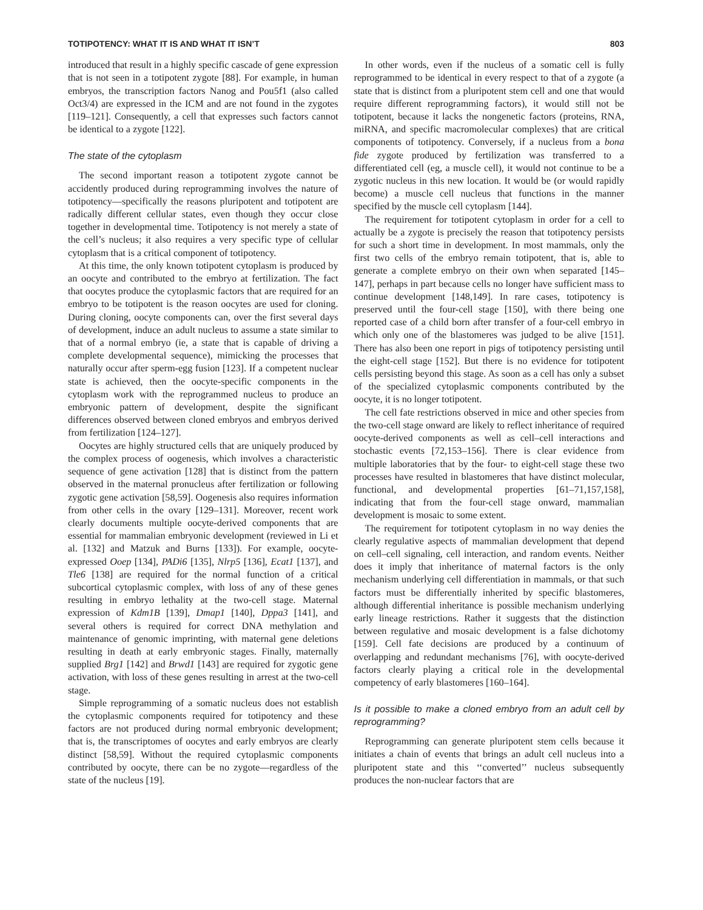TOTIPOTENCY: WHAT IT IS AND WHAT IT ISN’T 803
introduced that result in a highly specific cascade of gene expression that is not seen in a totipotent zygote [88]. For example, in human embryos, the transcription factors Nanog and Pou5f1 (also called Oct3/4) are expressed in the ICM and are not found in the zygotes [119–121]. Consequently, a cell that expresses such factors cannot be identical to a zygote [122].
The state of the cytoplasm
The second important reason a totipotent zygote cannot be accidently produced during reprogramming involves the nature of totipotency—specifically the reasons pluripotent and totipotent are radically different cellular states, even though they occur close together in developmental time. Totipotency is not merely a state of the cell’s nucleus; it also requires a very specific type of cellular cytoplasm that is a critical component of totipotency.
At this time, the only known totipotent cytoplasm is produced by an oocyte and contributed to the embryo at fertilization. The fact that oocytes produce the cytoplasmic factors that are required for an embryo to be totipotent is the reason oocytes are used for cloning. During cloning, oocyte components can, over the first several days of development, induce an adult nucleus to assume a state similar to that of a normal embryo (ie, a state that is capable of driving a complete developmental sequence), mimicking the processes that naturally occur after sperm-egg fusion [123]. If a competent nuclear state is achieved, then the oocyte-specific components in the cytoplasm work with the reprogrammed nucleus to produce an embryonic pattern of development, despite the significant differences observed between cloned embryos and embryos derived from fertilization [124–127].
Oocytes are highly structured cells that are uniquely produced by the complex process of oogenesis, which involves a characteristic sequence of gene activation [128] that is distinct from the pattern observed in the maternal pronucleus after fertilization or following zygotic gene activation [58,59]. Oogenesis also requires information from other cells in the ovary [129–131]. Moreover, recent work clearly documents multiple oocyte-derived components that are essential for mammalian embryonic development (reviewed in Li et al. [132] and Matzuk and Burns [133]). For example, oocyte-expressed Ooep [134], PADi6 [135], Nlrp5 [136], Ecat1 [137], and Tle6 [138] are required for the normal function of a critical subcortical cytoplasmic complex, with loss of any of these genes resulting in embryo lethality at the two-cell stage. Maternal expression of Kdm1B [139], Dmap1 [140], Dppa3 [141], and several others is required for correct DNA methylation and maintenance of genomic imprinting, with maternal gene deletions resulting in death at early embryonic stages. Finally, maternally supplied Brg1 [142] and Brwd1 [143] are required for zygotic gene activation, with loss of these genes resulting in arrest at the two-cell stage.
Simple reprogramming of a somatic nucleus does not establish the cytoplasmic components required for totipotency and these factors are not produced during normal embryonic development; that is, the transcriptomes of oocytes and early embryos are clearly distinct [58,59]. Without the required cytoplasmic components contributed by oocyte, there can be no zygote—regardless of the state of the nucleus [19].
In other words, even if the nucleus of a somatic cell is fully reprogrammed to be identical in every respect to that of a zygote (a state that is distinct from a pluripotent stem cell and one that would require different reprogramming factors), it would still not be totipotent, because it lacks the nongenetic factors (proteins, RNA, miRNA, and specific macromolecular complexes) that are critical components of totipotency. Conversely, if a nucleus from a bona fide zygote produced by fertilization was transferred to a differentiated cell (eg, a muscle cell), it would not continue to be a zygotic nucleus in this new location. It would be (or would rapidly become) a muscle cell nucleus that functions in the manner specified by the muscle cell cytoplasm [144].
The requirement for totipotent cytoplasm in order for a cell to actually be a zygote is precisely the reason that totipotency persists for such a short time in development. In most mammals, only the first two cells of the embryo remain totipotent, that is, able to generate a complete embryo on their own when separated [145–147], perhaps in part because cells no longer have sufficient mass to continue development [148,149]. In rare cases, totipotency is preserved until the four-cell stage [150], with there being one reported case of a child born after transfer of a four-cell embryo in which only one of the blastomeres was judged to be alive [151]. There has also been one report in pigs of totipotency persisting until the eight-cell stage [152]. But there is no evidence for totipotent cells persisting beyond this stage. As soon as a cell has only a subset of the specialized cytoplasmic components contributed by the oocyte, it is no longer totipotent.
The cell fate restrictions observed in mice and other species from the two-cell stage onward are likely to reflect inheritance of required oocyte-derived components as well as cell–cell interactions and stochastic events [72,153–156]. There is clear evidence from multiple laboratories that by the four- to eight-cell stage these two processes have resulted in blastomeres that have distinct molecular, functional, and developmental properties [61–71,157,158], indicating that from the four-cell stage onward, mammalian development is mosaic to some extent.
The requirement for totipotent cytoplasm in no way denies the clearly regulative aspects of mammalian development that depend on cell–cell signaling, cell interaction, and random events. Neither does it imply that inheritance of maternal factors is the only mechanism underlying cell differentiation in mammals, or that such factors must be differentially inherited by specific blastomeres, although differential inheritance is possible mechanism underlying early lineage restrictions. Rather it suggests that the distinction between regulative and mosaic development is a false dichotomy [159]. Cell fate decisions are produced by a continuum of overlapping and redundant mechanisms [76], with oocyte-derived factors clearly playing a critical role in the developmental competency of early blastomeres [160–164].
Is it possible to make a cloned embryo from an adult cell by reprogramming?
Reprogramming can generate pluripotent stem cells because it initiates a chain of events that brings an adult cell nucleus into a pluripotent state and this ‘‘converted’’ nucleus subsequently produces the non-nuclear factors that are